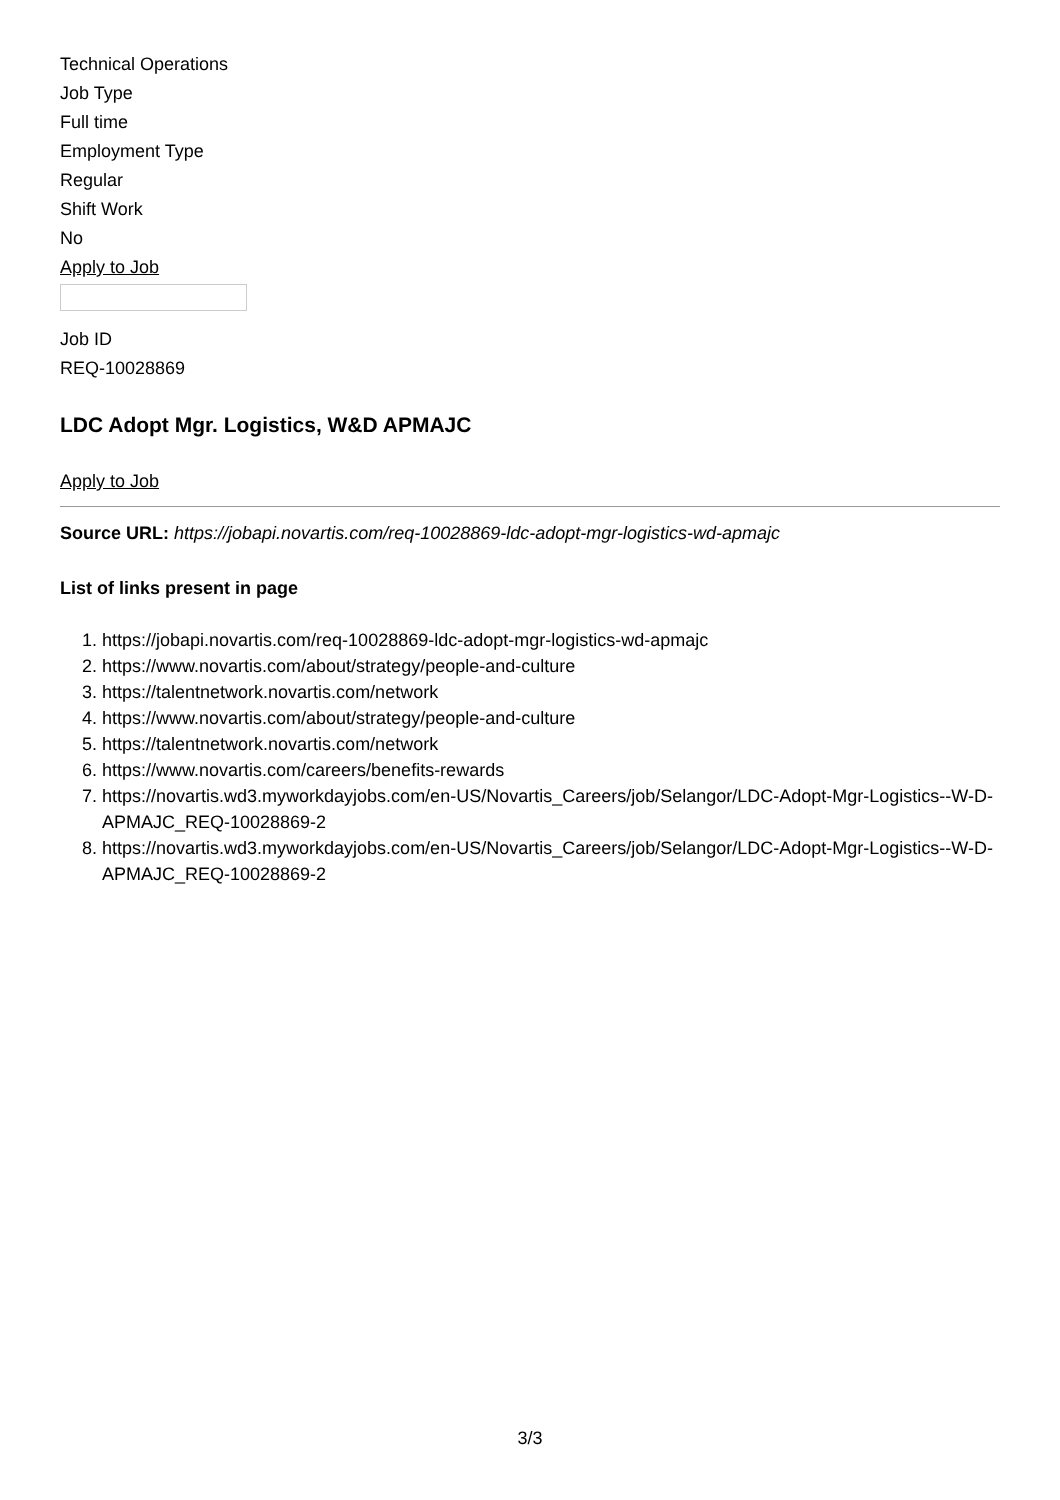Technical Operations
Job Type
Full time
Employment Type
Regular
Shift Work
No
Apply to Job
Job ID
REQ-10028869
LDC Adopt Mgr. Logistics, W&D APMAJC
Apply to Job
Source URL: https://jobapi.novartis.com/req-10028869-ldc-adopt-mgr-logistics-wd-apmajc
List of links present in page
1. https://jobapi.novartis.com/req-10028869-ldc-adopt-mgr-logistics-wd-apmajc
2. https://www.novartis.com/about/strategy/people-and-culture
3. https://talentnetwork.novartis.com/network
4. https://www.novartis.com/about/strategy/people-and-culture
5. https://talentnetwork.novartis.com/network
6. https://www.novartis.com/careers/benefits-rewards
7. https://novartis.wd3.myworkdayjobs.com/en-US/Novartis_Careers/job/Selangor/LDC-Adopt-Mgr-Logistics--W-D-APMAJC_REQ-10028869-2
8. https://novartis.wd3.myworkdayjobs.com/en-US/Novartis_Careers/job/Selangor/LDC-Adopt-Mgr-Logistics--W-D-APMAJC_REQ-10028869-2
3/3